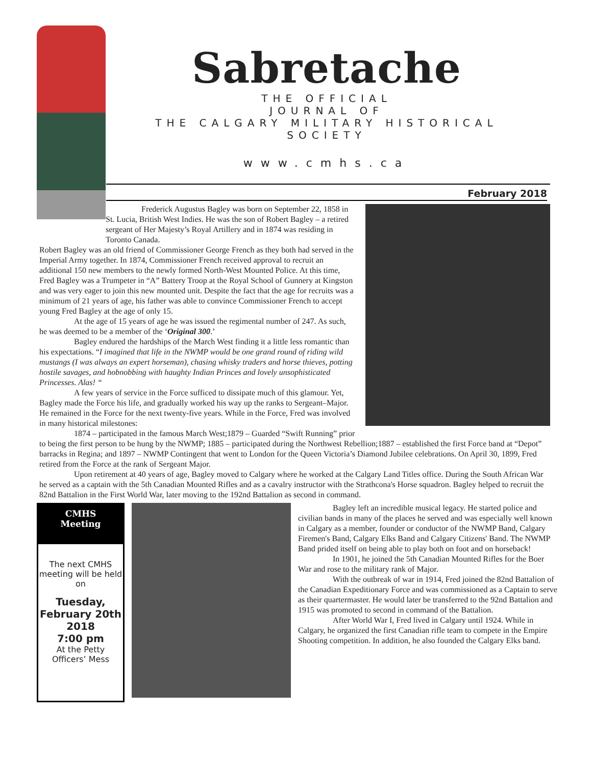Sabretache
THE OFFICIAL
JOURNAL OF
THE CALGARY MILITARY HISTORICAL SOCIETY
www.cmhs.ca
February 2018
Frederick Augustus Bagley was born on September 22, 1858 in St. Lucia, British West Indies. He was the son of Robert Bagley – a retired sergeant of Her Majesty’s Royal Artillery and in 1874 was residing in Toronto Canada.
Robert Bagley was an old friend of Commissioner George French as they both had served in the Imperial Army together. In 1874, Commissioner French received approval to recruit an additional 150 new members to the newly formed North-West Mounted Police. At this time, Fred Bagley was a Trumpeter in “A” Battery Troop at the Royal School of Gunnery at Kingston and was very eager to join this new mounted unit. Despite the fact that the age for recruits was a minimum of 21 years of age, his father was able to convince Commissioner French to accept young Fred Bagley at the age of only 15.
At the age of 15 years of age he was issued the regimental number of 247. As such, he was deemed to be a member of the ‘Original 300.’
Bagley endured the hardships of the March West finding it a little less romantic than his expectations. “I imagined that life in the NWMP would be one grand round of riding wild mustangs (I was always an expert horseman), chasing whisky traders and horse thieves, potting hostile savages, and hobnobbing with haughty Indian Princes and lovely unsophisticated Princesses. Alas! “
A few years of service in the Force sufficed to dissipate much of this glamour. Yet, Bagley made the Force his life, and gradually worked his way up the ranks to Sergeant–Major. He remained in the Force for the next twenty-five years. While in the Force, Fred was involved in many historical milestones:
1874 – participated in the famous March West;1879 – Guarded “Swift Running” prior to being the first person to be hung by the NWMP; 1885 – participated during the Northwest Rebellion;1887 – established the first Force band at “Depot” barracks in Regina; and 1897 – NWMP Contingent that went to London for the Queen Victoria’s Diamond Jubilee celebrations. On April 30, 1899, Fred retired from the Force at the rank of Sergeant Major.
Upon retirement at 40 years of age, Bagley moved to Calgary where he worked at the Calgary Land Titles office. During the South African War he served as a captain with the 5th Canadian Mounted Rifles and as a cavalry instructor with the Strathcona's Horse squadron. Bagley helped to recruit the 82nd Battalion in the First World War, later moving to the 192nd Battalion as second in command.
CMHS
Meeting
The next CMHS meeting will be held on
Tuesday, February 20th 2018
7:00 pm
At the Petty Officers’ Mess
Bagley left an incredible musical legacy. He started police and civilian bands in many of the places he served and was especially well known in Calgary as a member, founder or conductor of the NWMP Band, Calgary Firemen's Band, Calgary Elks Band and Calgary Citizens' Band. The NWMP Band prided itself on being able to play both on foot and on horseback!
In 1901, he joined the 5th Canadian Mounted Rifles for the Boer War and rose to the military rank of Major.
With the outbreak of war in 1914, Fred joined the 82nd Battalion of the Canadian Expeditionary Force and was commissioned as a Captain to serve as their quartermaster. He would later be transferred to the 92nd Battalion and 1915 was promoted to second in command of the Battalion.
After World War I, Fred lived in Calgary until 1924. While in Calgary, he organized the first Canadian rifle team to compete in the Empire Shooting competition. In addition, he also founded the Calgary Elks band.